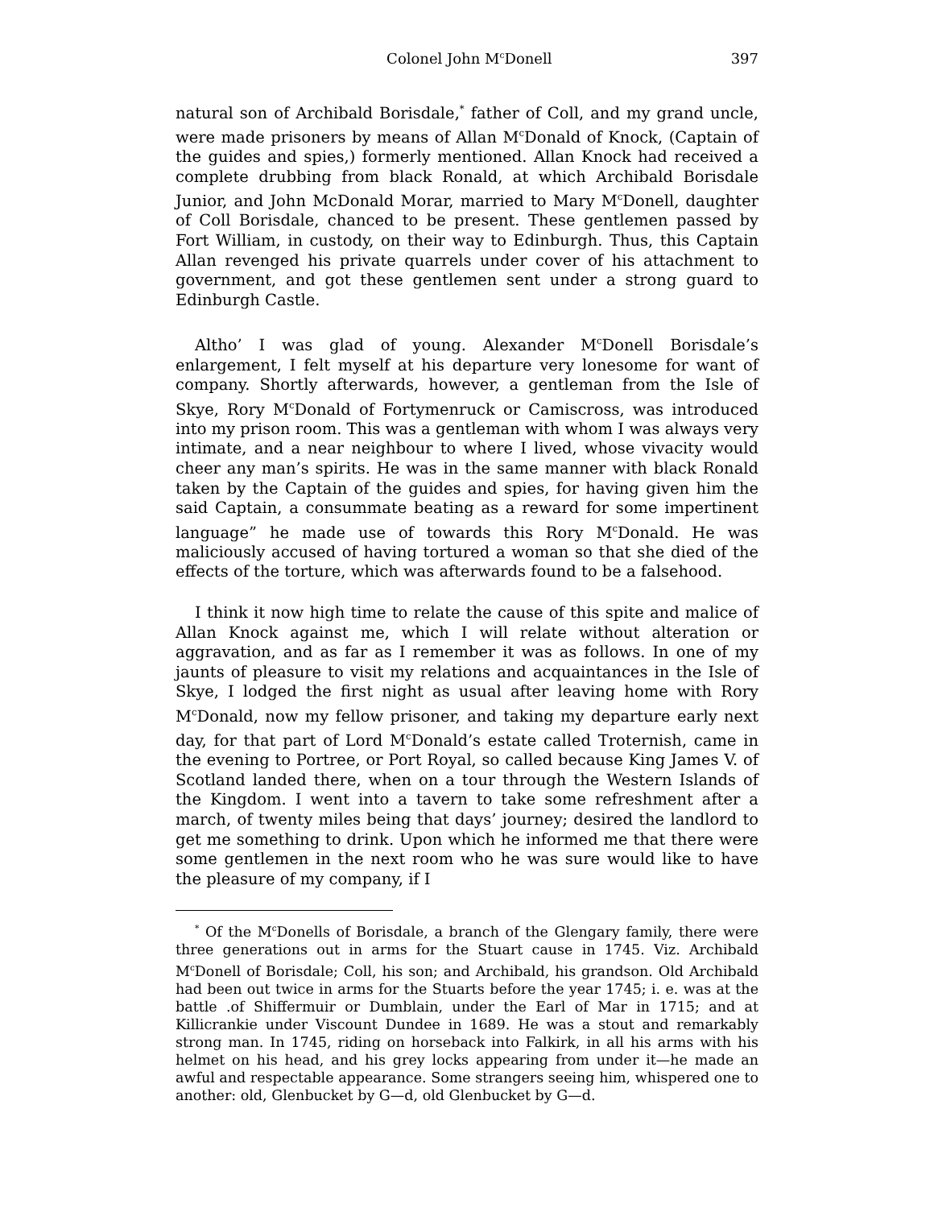Colonel John M<sup>c</sup>Donell 397
natural son of Archibald Borisdale,<sup>*</sup> father of Coll, and my grand uncle, were made prisoners by means of Allan M<sup>c</sup>Donald of Knock, (Captain of the guides and spies,) formerly mentioned. Allan Knock had received a complete drubbing from black Ronald, at which Archibald Borisdale Junior, and John McDonald Morar, married to Mary M<sup>c</sup>Donell, daughter of Coll Borisdale, chanced to be present. These gentlemen passed by Fort William, in custody, on their way to Edinburgh. Thus, this Captain Allan revenged his private quarrels under cover of his attachment to government, and got these gentlemen sent under a strong guard to Edinburgh Castle.
Altho’ I was glad of young. Alexander M<sup>c</sup>Donell Borisdale’s enlargement, I felt myself at his departure very lonesome for want of company. Shortly afterwards, however, a gentleman from the Isle of Skye, Rory M<sup>c</sup>Donald of Fortymenruck or Camiscross, was introduced into my prison room. This was a gentleman with whom I was always very intimate, and a near neighbour to where I lived, whose vivacity would cheer any man’s spirits. He was in the same manner with black Ronald taken by the Captain of the guides and spies, for having given him the said Captain, a consummate beating as a reward for some impertinent language” he made use of towards this Rory M<sup>c</sup>Donald. He was maliciously accused of having tortured a woman so that she died of the effects of the torture, which was afterwards found to be a falsehood.
I think it now high time to relate the cause of this spite and malice of Allan Knock against me, which I will relate without alteration or aggravation, and as far as I remember it was as follows. In one of my jaunts of pleasure to visit my relations and acquaintances in the Isle of Skye, I lodged the first night as usual after leaving home with Rory M<sup>c</sup>Donald, now my fellow prisoner, and taking my departure early next day, for that part of Lord M<sup>c</sup>Donald’s estate called Troternish, came in the evening to Portree, or Port Royal, so called because King James V. of Scotland landed there, when on a tour through the Western Islands of the Kingdom. I went into a tavern to take some refreshment after a march, of twenty miles being that days’ journey; desired the landlord to get me something to drink. Upon which he informed me that there were some gentlemen in the next room who he was sure would like to have the pleasure of my company, if I
<sup>*</sup> Of the M<sup>c</sup>Donells of Borisdale, a branch of the Glengary family, there were three generations out in arms for the Stuart cause in 1745. Viz. Archibald M<sup>c</sup>Donell of Borisdale; Coll, his son; and Archibald, his grandson. Old Archibald had been out twice in arms for the Stuarts before the year 1745; i. e. was at the battle .of Shiffermuir or Dumblain, under the Earl of Mar in 1715; and at Killicrankie under Viscount Dundee in 1689. He was a stout and remarkably strong man. In 1745, riding on horseback into Falkirk, in all his arms with his helmet on his head, and his grey locks appearing from under it—he made an awful and respectable appearance. Some strangers seeing him, whispered one to another: old, Glenbucket by G—d, old Glenbucket by G—d.